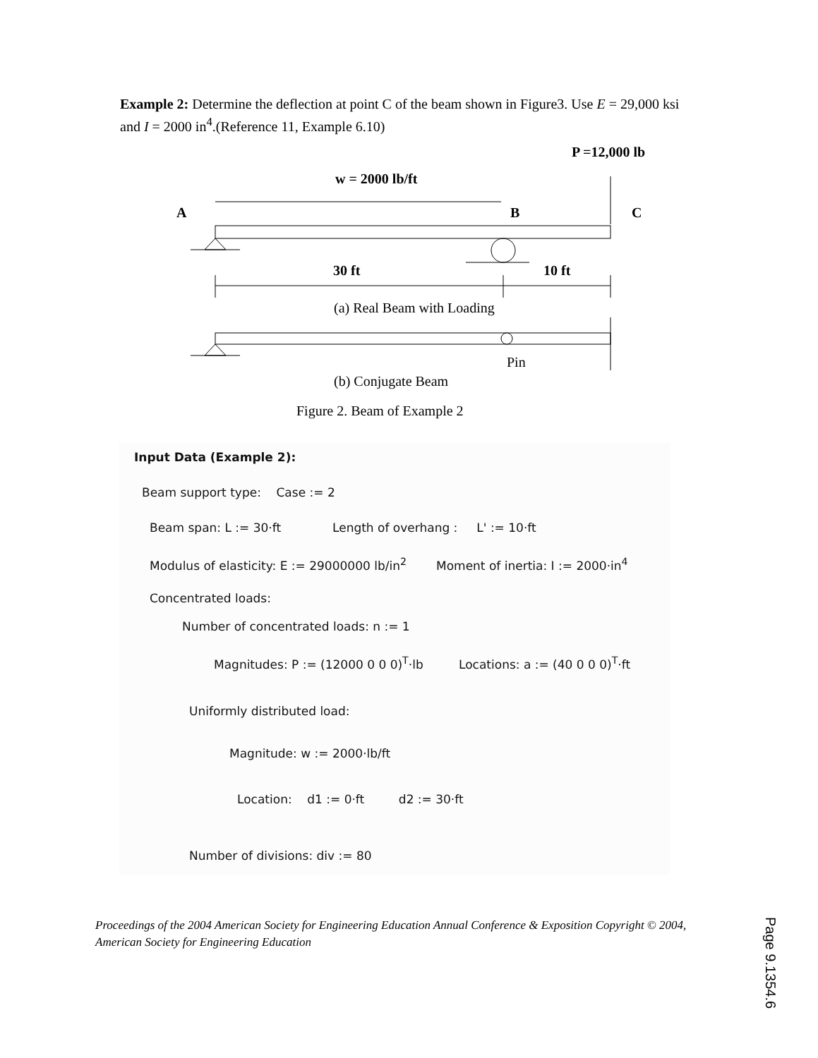Example 2: Determine the deflection at point C of the beam shown in Figure3. Use E = 29,000 ksi and I = 2000 in<sup>4</sup>.(Reference 11, Example 6.10)
P =12,000 lb
w = 2000 lb/ft
A
B
C
30 ft
10 ft
(a) Real Beam with Loading
Pin
(b) Conjugate Beam
Figure 2. Beam of Example 2
Input Data (Example 2):
Beam support type: Case := 2
Beam span: L := 30·ft Length of overhang : L' := 10·ft
Modulus of elasticity: E := 29000000 lb/in<sup>2</sup> Moment of inertia: I := 2000·in<sup>4</sup>
Concentrated loads:
Number of concentrated loads: n := 1
Magnitudes: P := (12000 0 0 0)<sup>T</sup>·lb Locations: a := (40 0 0 0)<sup>T</sup>·ft
Uniformly distributed load:
Magnitude: w := 2000·lb/ft
Location: d1 := 0·ft d2 := 30·ft
Number of divisions: div := 80
Proceedings of the 2004 American Society for Engineering Education Annual Conference & Exposition Copyright © 2004, American Society for Engineering Education
Page 9.1354.6